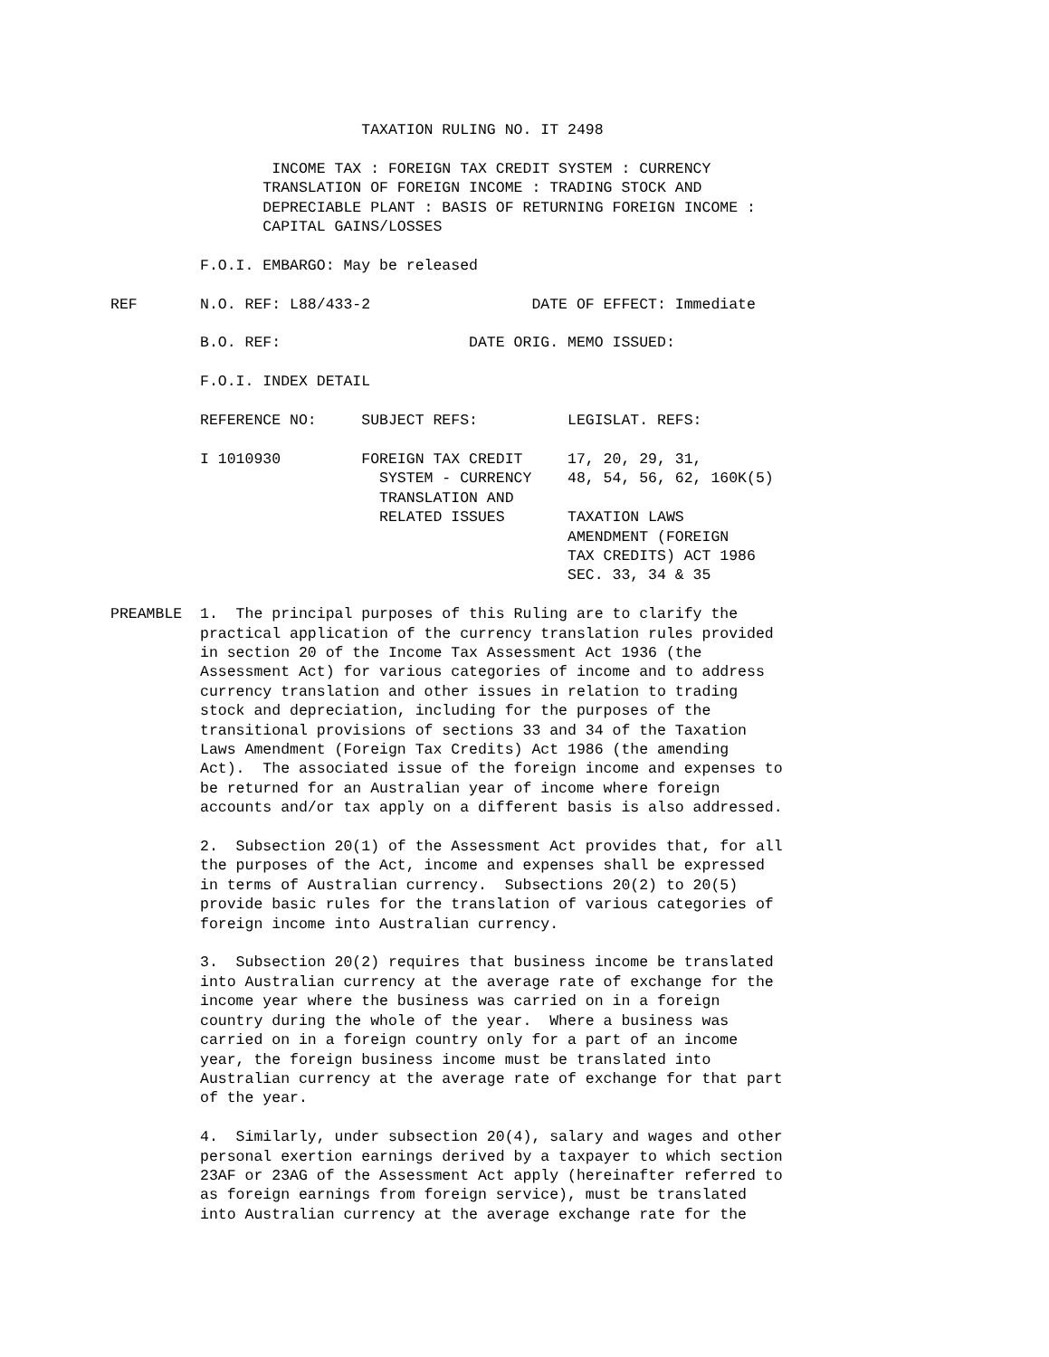TAXATION RULING NO. IT 2498

                  INCOME TAX : FOREIGN TAX CREDIT SYSTEM : CURRENCY
                 TRANSLATION OF FOREIGN INCOME : TRADING STOCK AND
                 DEPRECIABLE PLANT : BASIS OF RETURNING FOREIGN INCOME :
                 CAPITAL GAINS/LOSSES

          F.O.I. EMBARGO: May be released

REF       N.O. REF: L88/433-2                  DATE OF EFFECT: Immediate

          B.O. REF:                     DATE ORIG. MEMO ISSUED:

          F.O.I. INDEX DETAIL

          REFERENCE NO:     SUBJECT REFS:          LEGISLAT. REFS:

          I 1010930         FOREIGN TAX CREDIT     17, 20, 29, 31,
                              SYSTEM - CURRENCY    48, 54, 56, 62, 160K(5)
                              TRANSLATION AND
                              RELATED ISSUES       TAXATION LAWS
                                                   AMENDMENT (FOREIGN
                                                   TAX CREDITS) ACT 1986
                                                   SEC. 33, 34 & 35

PREAMBLE  1.  The principal purposes of this Ruling are to clarify the
          practical application of the currency translation rules provided
          in section 20 of the Income Tax Assessment Act 1936 (the
          Assessment Act) for various categories of income and to address
          currency translation and other issues in relation to trading
          stock and depreciation, including for the purposes of the
          transitional provisions of sections 33 and 34 of the Taxation
          Laws Amendment (Foreign Tax Credits) Act 1986 (the amending
          Act).  The associated issue of the foreign income and expenses to
          be returned for an Australian year of income where foreign
          accounts and/or tax apply on a different basis is also addressed.

          2.  Subsection 20(1) of the Assessment Act provides that, for all
          the purposes of the Act, income and expenses shall be expressed
          in terms of Australian currency.  Subsections 20(2) to 20(5)
          provide basic rules for the translation of various categories of
          foreign income into Australian currency.

          3.  Subsection 20(2) requires that business income be translated
          into Australian currency at the average rate of exchange for the
          income year where the business was carried on in a foreign
          country during the whole of the year.  Where a business was
          carried on in a foreign country only for a part of an income
          year, the foreign business income must be translated into
          Australian currency at the average rate of exchange for that part
          of the year.

          4.  Similarly, under subsection 20(4), salary and wages and other
          personal exertion earnings derived by a taxpayer to which section
          23AF or 23AG of the Assessment Act apply (hereinafter referred to
          as foreign earnings from foreign service), must be translated
          into Australian currency at the average exchange rate for the